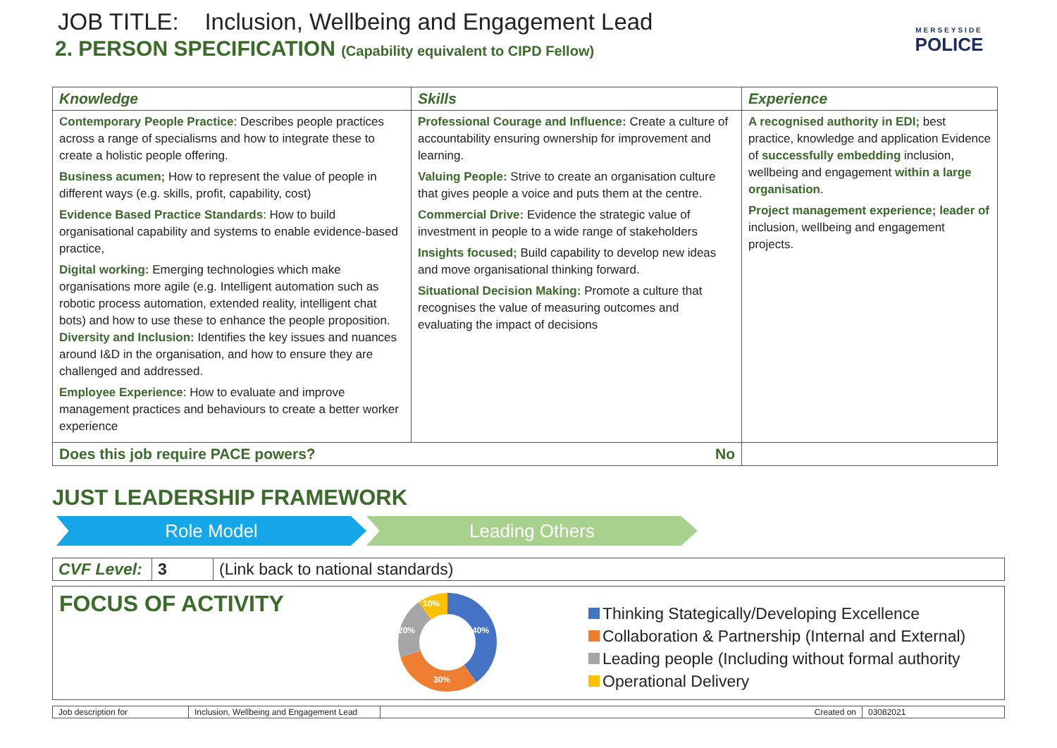JOB TITLE: Inclusion, Wellbeing and Engagement Lead
2. PERSON SPECIFICATION (Capability equivalent to CIPD Fellow)
MERSEYSIDE
POLICE
| Knowledge | Skills | Experience |
| --- | --- | --- |
| Contemporary People Practice : Describes people practices across a range of specialisms and how to integrate these to create a holistic people offering. Business acumen; How to represent the value of people in different ways (e.g. skills, profit, capability, cost) Evidence Based Practice Standards : How to build organisational capability and systems to enable evidence-based practice, Digital working: Emerging technologies which make organisations more agile (e.g. Intelligent automation such as robotic process automation, extended reality, intelligent chat bots) and how to use these to enhance the people proposition. Diversity and Inclusion: Identifies the key issues and nuances around I&D in the organisation, and how to ensure they are challenged and addressed. Employee Experience : How to evaluate and improve management practices and behaviours to create a better worker experience | Professional Courage and Influence: Create a culture of accountability ensuring ownership for improvement and learning. Valuing People: Strive to create an organisation culture that gives people a voice and puts them at the centre. Commercial Drive: Evidence the strategic value of investment in people to a wide range of stakeholders Insights focused; Build capability to develop new ideas and move organisational thinking forward. Situational Decision Making: Promote a culture that recognises the value of measuring outcomes and evaluating the impact of decisions | A recognised authority in EDI; best practice, knowledge and application Evidence of successfully embedding inclusion, wellbeing and engagement within a large organisation . Project management experience; leader of inclusion, wellbeing and engagement projects. |
| Does this job require PACE powers? No | | |
JUST LEADERSHIP FRAMEWORK
Role Model Leading Others
| CVF Level: | 3 | (Link back to national standards) |
FOCUS OF ACTIVITY
10%
40%
30%
20%
Thinking Stategically/Developing Excellence
Collaboration & Partnership (Internal and External)
Leading people (Including without formal authority
Operational Delivery
| Job description for | Inclusion, Wellbeing and Engagement Lead | Created on | 03082021 |